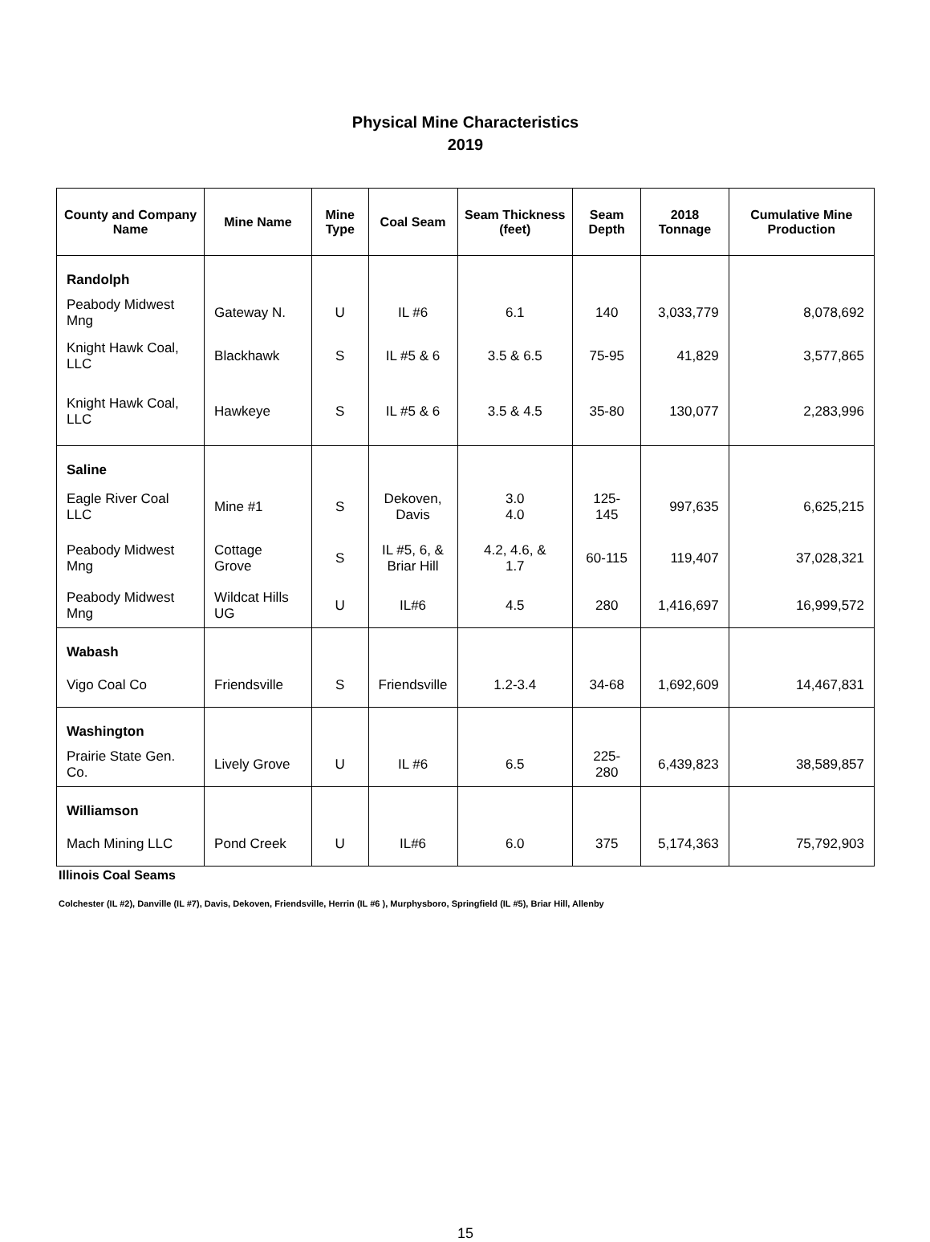Physical Mine Characteristics
2019
| County and Company Name | Mine Name | Mine Type | Coal Seam | Seam Thickness (feet) | Seam Depth | 2018 Tonnage | Cumulative Mine Production |
| --- | --- | --- | --- | --- | --- | --- | --- |
| Randolph | | | | | | | |
| Peabody Midwest Mng | Gateway N. | U | IL #6 | 6.1 | 140 | 3,033,779 | 8,078,692 |
| Knight Hawk Coal, LLC | Blackhawk | S | IL #5 & 6 | 3.5 & 6.5 | 75-95 | 41,829 | 3,577,865 |
| Knight Hawk Coal, LLC | Hawkeye | S | IL #5 & 6 | 3.5 & 4.5 | 35-80 | 130,077 | 2,283,996 |
| Saline | | | | | | | |
| Eagle River Coal LLC | Mine #1 | S | Dekoven, Davis | 3.0 4.0 | 125-145 | 997,635 | 6,625,215 |
| Peabody Midwest Mng | Cottage Grove | S | IL #5, 6, & Briar Hill | 4.2, 4.6, & 1.7 | 60-115 | 119,407 | 37,028,321 |
| Peabody Midwest Mng | Wildcat Hills UG | U | IL#6 | 4.5 | 280 | 1,416,697 | 16,999,572 |
| Wabash | | | | | | | |
| Vigo Coal Co | Friendsville | S | Friendsville | 1.2-3.4 | 34-68 | 1,692,609 | 14,467,831 |
| Washington | | | | | | | |
| Prairie State Gen. Co. | Lively Grove | U | IL #6 | 6.5 | 225-280 | 6,439,823 | 38,589,857 |
| Williamson | | | | | | | |
| Mach Mining LLC | Pond Creek | U | IL#6 | 6.0 | 375 | 5,174,363 | 75,792,903 |
Illinois Coal Seams
Colchester (IL #2), Danville (IL #7), Davis, Dekoven, Friendsville, Herrin (IL #6 ), Murphysboro, Springfield (IL #5), Briar Hill, Allenby
15